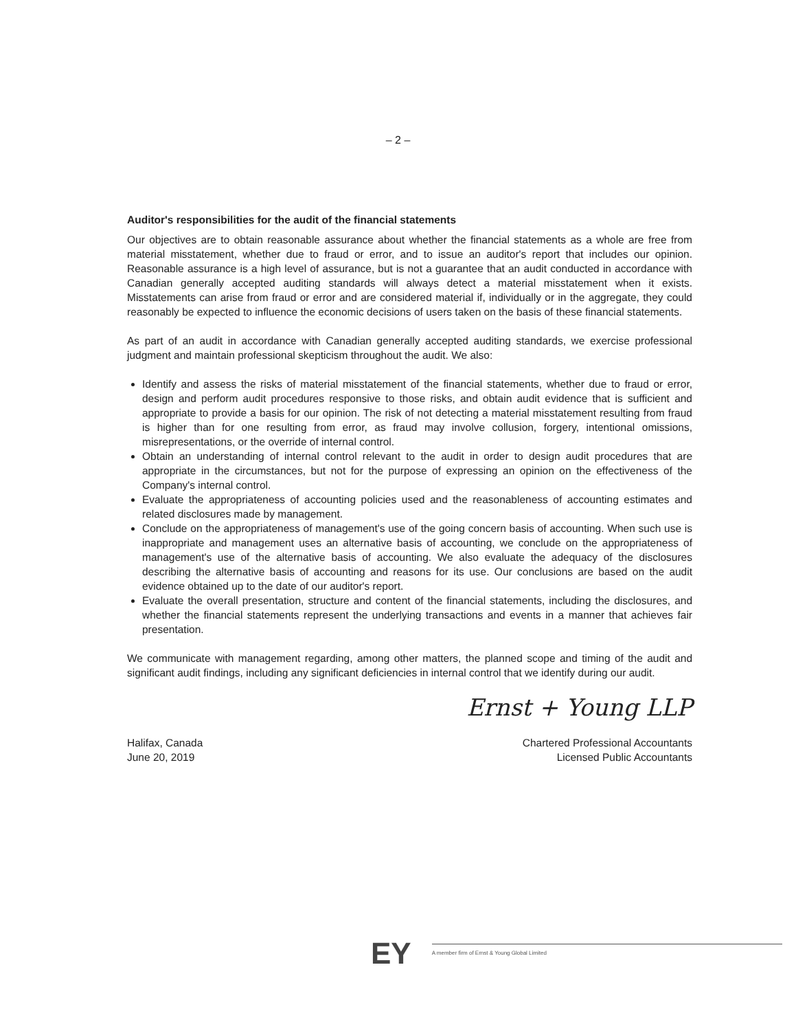– 2 –
Auditor's responsibilities for the audit of the financial statements
Our objectives are to obtain reasonable assurance about whether the financial statements as a whole are free from material misstatement, whether due to fraud or error, and to issue an auditor's report that includes our opinion. Reasonable assurance is a high level of assurance, but is not a guarantee that an audit conducted in accordance with Canadian generally accepted auditing standards will always detect a material misstatement when it exists. Misstatements can arise from fraud or error and are considered material if, individually or in the aggregate, they could reasonably be expected to influence the economic decisions of users taken on the basis of these financial statements.
As part of an audit in accordance with Canadian generally accepted auditing standards, we exercise professional judgment and maintain professional skepticism throughout the audit. We also:
Identify and assess the risks of material misstatement of the financial statements, whether due to fraud or error, design and perform audit procedures responsive to those risks, and obtain audit evidence that is sufficient and appropriate to provide a basis for our opinion. The risk of not detecting a material misstatement resulting from fraud is higher than for one resulting from error, as fraud may involve collusion, forgery, intentional omissions, misrepresentations, or the override of internal control.
Obtain an understanding of internal control relevant to the audit in order to design audit procedures that are appropriate in the circumstances, but not for the purpose of expressing an opinion on the effectiveness of the Company's internal control.
Evaluate the appropriateness of accounting policies used and the reasonableness of accounting estimates and related disclosures made by management.
Conclude on the appropriateness of management's use of the going concern basis of accounting. When such use is inappropriate and management uses an alternative basis of accounting, we conclude on the appropriateness of management's use of the alternative basis of accounting. We also evaluate the adequacy of the disclosures describing the alternative basis of accounting and reasons for its use. Our conclusions are based on the audit evidence obtained up to the date of our auditor's report.
Evaluate the overall presentation, structure and content of the financial statements, including the disclosures, and whether the financial statements represent the underlying transactions and events in a manner that achieves fair presentation.
We communicate with management regarding, among other matters, the planned scope and timing of the audit and significant audit findings, including any significant deficiencies in internal control that we identify during our audit.
Ernst + Young LLP
Halifax, Canada
June 20, 2019
Chartered Professional Accountants
Licensed Public Accountants
EY
A member firm of Ernst & Young Global Limited